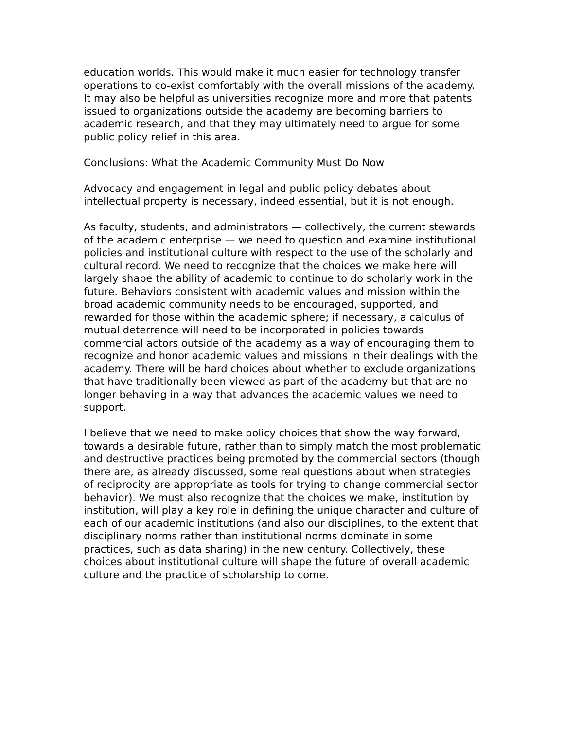education worlds. This would make it much easier for technology transfer operations to co-exist comfortably with the overall missions of the academy. It may also be helpful as universities recognize more and more that patents issued to organizations outside the academy are becoming barriers to academic research, and that they may ultimately need to argue for some public policy relief in this area.
Conclusions: What the Academic Community Must Do Now
Advocacy and engagement in legal and public policy debates about intellectual property is necessary, indeed essential, but it is not enough.
As faculty, students, and administrators — collectively, the current stewards of the academic enterprise — we need to question and examine institutional policies and institutional culture with respect to the use of the scholarly and cultural record. We need to recognize that the choices we make here will largely shape the ability of academic to continue to do scholarly work in the future. Behaviors consistent with academic values and mission within the broad academic community needs to be encouraged, supported, and rewarded for those within the academic sphere; if necessary, a calculus of mutual deterrence will need to be incorporated in policies towards commercial actors outside of the academy as a way of encouraging them to recognize and honor academic values and missions in their dealings with the academy. There will be hard choices about whether to exclude organizations that have traditionally been viewed as part of the academy but that are no longer behaving in a way that advances the academic values we need to support.
I believe that we need to make policy choices that show the way forward, towards a desirable future, rather than to simply match the most problematic and destructive practices being promoted by the commercial sectors (though there are, as already discussed, some real questions about when strategies of reciprocity are appropriate as tools for trying to change commercial sector behavior). We must also recognize that the choices we make, institution by institution, will play a key role in defining the unique character and culture of each of our academic institutions (and also our disciplines, to the extent that disciplinary norms rather than institutional norms dominate in some practices, such as data sharing) in the new century. Collectively, these choices about institutional culture will shape the future of overall academic culture and the practice of scholarship to come.